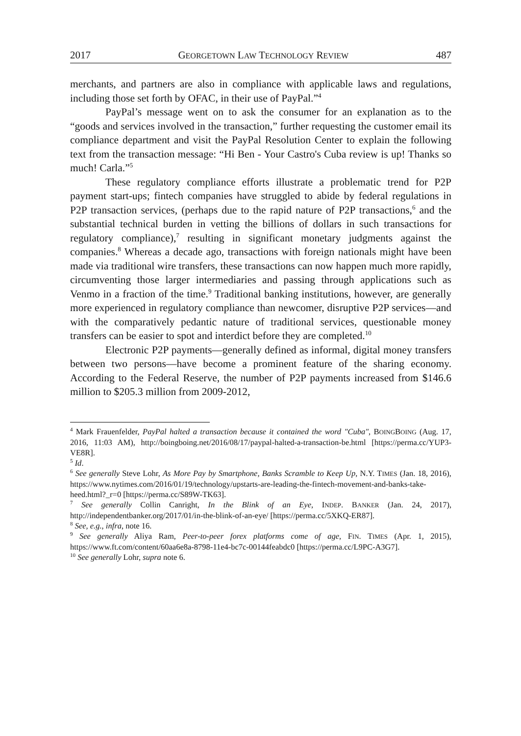2017 GEORGETOWN LAW TECHNOLOGY REVIEW 487
merchants, and partners are also in compliance with applicable laws and regulations, including those set forth by OFAC, in their use of PayPal.”<sup>4</sup>
PayPal’s message went on to ask the consumer for an explanation as to the “goods and services involved in the transaction,” further requesting the customer email its compliance department and visit the PayPal Resolution Center to explain the following text from the transaction message: “Hi Ben - Your Castro's Cuba review is up! Thanks so much! Carla.”<sup>5</sup>
These regulatory compliance efforts illustrate a problematic trend for P2P payment start-ups; fintech companies have struggled to abide by federal regulations in P2P transaction services, (perhaps due to the rapid nature of P2P transactions,<sup>6</sup> and the substantial technical burden in vetting the billions of dollars in such transactions for regulatory compliance),<sup>7</sup> resulting in significant monetary judgments against the companies.<sup>8</sup> Whereas a decade ago, transactions with foreign nationals might have been made via traditional wire transfers, these transactions can now happen much more rapidly, circumventing those larger intermediaries and passing through applications such as Venmo in a fraction of the time.<sup>9</sup> Traditional banking institutions, however, are generally more experienced in regulatory compliance than newcomer, disruptive P2P services—and with the comparatively pedantic nature of traditional services, questionable money transfers can be easier to spot and interdict before they are completed.<sup>10</sup>
Electronic P2P payments—generally defined as informal, digital money transfers between two persons—have become a prominent feature of the sharing economy. According to the Federal Reserve, the number of P2P payments increased from $146.6 million to $205.3 million from 2009-2012,
<sup>4</sup> Mark Frauenfelder, PayPal halted a transaction because it contained the word "Cuba", BOINGBOING (Aug. 17, 2016, 11:03 AM), http://boingboing.net/2016/08/17/paypal-halted-a-transaction-be.html [https://perma.cc/YUP3-VE8R].
<sup>5</sup> Id.
<sup>6</sup> See generally Steve Lohr, As More Pay by Smartphone, Banks Scramble to Keep Up, N.Y. TIMES (Jan. 18, 2016), https://www.nytimes.com/2016/01/19/technology/upstarts-are-leading-the-fintech-movement-and-banks-take-heed.html?_r=0 [https://perma.cc/S89W-TK63].
<sup>7</sup> See generally Collin Canright, In the Blink of an Eye, INDEP. BANKER (Jan. 24, 2017), http://independentbanker.org/2017/01/in-the-blink-of-an-eye/ [https://perma.cc/5XKQ-ER87].
<sup>8</sup> See, e.g., infra, note 16.
<sup>9</sup> See generally Aliya Ram, Peer-to-peer forex platforms come of age, FIN. TIMES (Apr. 1, 2015), https://www.ft.com/content/60aa6e8a-8798-11e4-bc7c-00144feabdc0 [https://perma.cc/L9PC-A3G7].
<sup>10</sup> See generally Lohr, supra note 6.